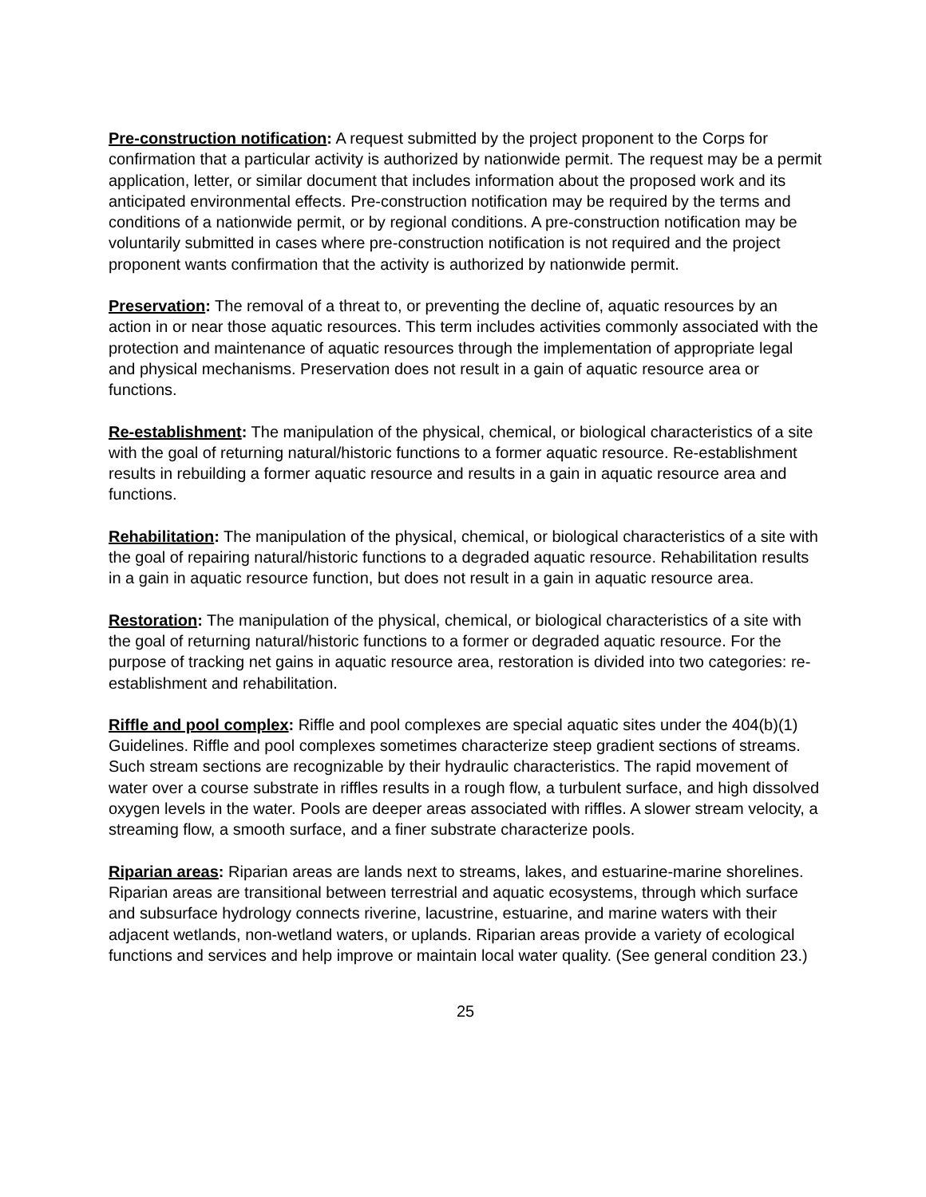Pre-construction notification: A request submitted by the project proponent to the Corps for confirmation that a particular activity is authorized by nationwide permit. The request may be a permit application, letter, or similar document that includes information about the proposed work and its anticipated environmental effects. Pre-construction notification may be required by the terms and conditions of a nationwide permit, or by regional conditions. A pre-construction notification may be voluntarily submitted in cases where pre-construction notification is not required and the project proponent wants confirmation that the activity is authorized by nationwide permit.
Preservation: The removal of a threat to, or preventing the decline of, aquatic resources by an action in or near those aquatic resources. This term includes activities commonly associated with the protection and maintenance of aquatic resources through the implementation of appropriate legal and physical mechanisms. Preservation does not result in a gain of aquatic resource area or functions.
Re-establishment: The manipulation of the physical, chemical, or biological characteristics of a site with the goal of returning natural/historic functions to a former aquatic resource. Re-establishment results in rebuilding a former aquatic resource and results in a gain in aquatic resource area and functions.
Rehabilitation: The manipulation of the physical, chemical, or biological characteristics of a site with the goal of repairing natural/historic functions to a degraded aquatic resource. Rehabilitation results in a gain in aquatic resource function, but does not result in a gain in aquatic resource area.
Restoration: The manipulation of the physical, chemical, or biological characteristics of a site with the goal of returning natural/historic functions to a former or degraded aquatic resource. For the purpose of tracking net gains in aquatic resource area, restoration is divided into two categories: re-establishment and rehabilitation.
Riffle and pool complex: Riffle and pool complexes are special aquatic sites under the 404(b)(1) Guidelines. Riffle and pool complexes sometimes characterize steep gradient sections of streams. Such stream sections are recognizable by their hydraulic characteristics. The rapid movement of water over a course substrate in riffles results in a rough flow, a turbulent surface, and high dissolved oxygen levels in the water. Pools are deeper areas associated with riffles. A slower stream velocity, a streaming flow, a smooth surface, and a finer substrate characterize pools.
Riparian areas: Riparian areas are lands next to streams, lakes, and estuarine-marine shorelines. Riparian areas are transitional between terrestrial and aquatic ecosystems, through which surface and subsurface hydrology connects riverine, lacustrine, estuarine, and marine waters with their adjacent wetlands, non-wetland waters, or uplands. Riparian areas provide a variety of ecological functions and services and help improve or maintain local water quality. (See general condition 23.)
25